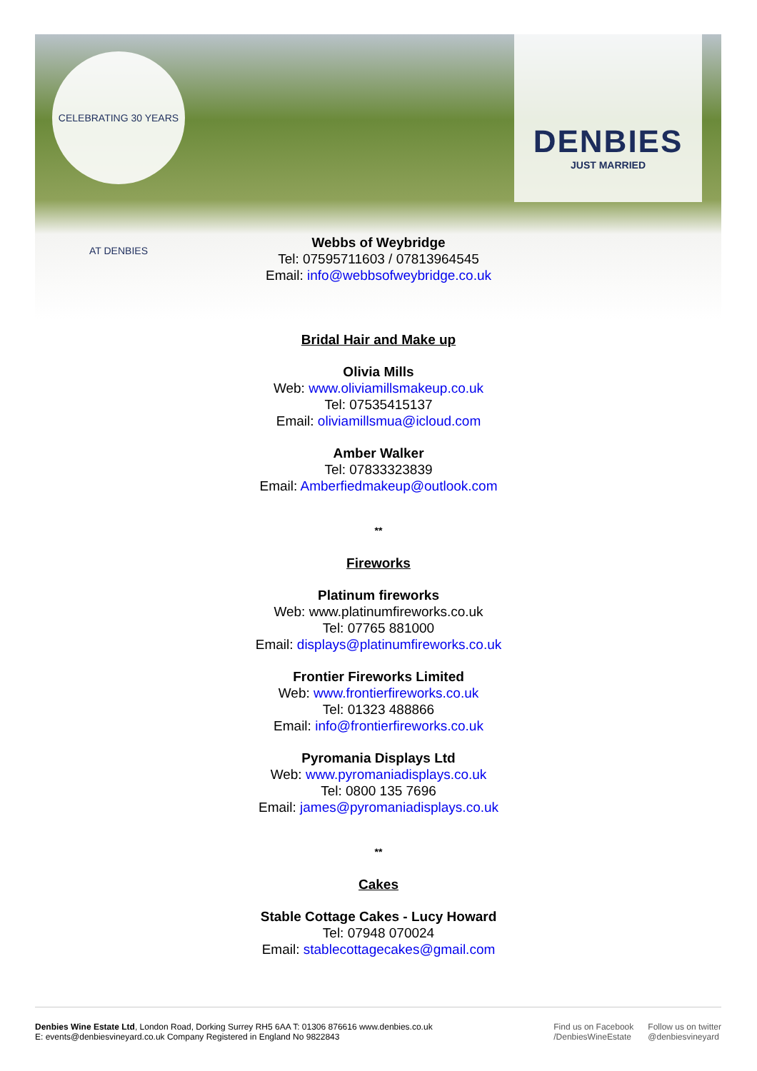CELEBRATING 30 YEARS AT DENBIES
DENBIES
JUST MARRIED
Webbs of Weybridge
Tel: 07595711603 / 07813964545
Email: info@webbsofweybridge.co.uk
Bridal Hair and Make up
Olivia Mills
Web: www.oliviamillsmakeup.co.uk
Tel: 07535415137
Email: oliviamillsmua@icloud.com
Amber Walker
Tel: 07833323839
Email: Amberfiedmakeup@outlook.com
**
Fireworks
Platinum fireworks
Web: www.platinumfireworks.co.uk
Tel: 07765 881000
Email: displays@platinumfireworks.co.uk
Frontier Fireworks Limited
Web: www.frontierfireworks.co.uk
Tel: 01323 488866
Email: info@frontierfireworks.co.uk
Pyromania Displays Ltd
Web: www.pyromaniadisplays.co.uk
Tel: 0800 135 7696
Email: james@pyromaniadisplays.co.uk
**
Cakes
Stable Cottage Cakes - Lucy Howard
Tel: 07948 070024
Email: stablecottagecakes@gmail.com
Denbies Wine Estate Ltd, London Road, Dorking Surrey RH5 6AA T: 01306 876616 www.denbies.co.uk
E: events@denbiesvineyard.co.uk Company Registered in England No 9822843
Find us on Facebook
/DenbiesWineEstate
Follow us on twitter
@denbiesvineyard